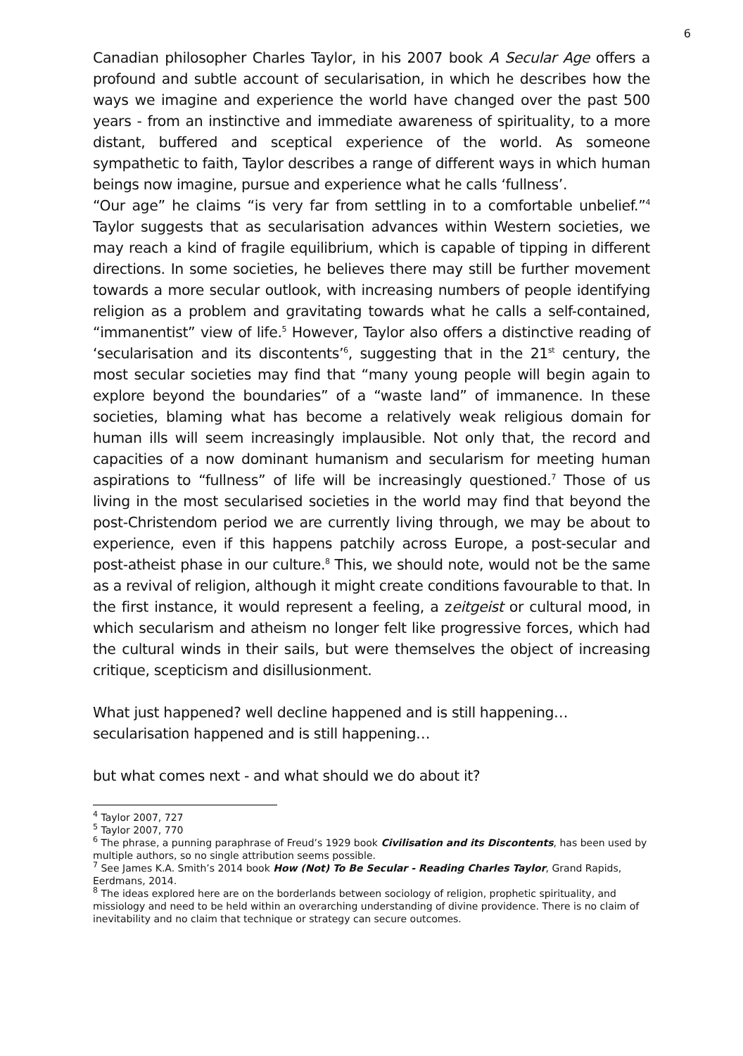6
Canadian philosopher Charles Taylor, in his 2007 book A Secular Age offers a profound and subtle account of secularisation, in which he describes how the ways we imagine and experience the world have changed over the past 500 years - from an instinctive and immediate awareness of spirituality, to a more distant, buffered and sceptical experience of the world. As someone sympathetic to faith, Taylor describes a range of different ways in which human beings now imagine, pursue and experience what he calls ‘fullness’.
“Our age” he claims “is very far from settling in to a comfortable unbelief.”<sup>4</sup> Taylor suggests that as secularisation advances within Western societies, we may reach a kind of fragile equilibrium, which is capable of tipping in different directions. In some societies, he believes there may still be further movement towards a more secular outlook, with increasing numbers of people identifying religion as a problem and gravitating towards what he calls a self-contained, “immanentist” view of life.<sup>5</sup> However, Taylor also offers a distinctive reading of ‘secularisation and its discontents’<sup>6</sup>, suggesting that in the 21<sup>st</sup> century, the most secular societies may find that “many young people will begin again to explore beyond the boundaries” of a “waste land” of immanence. In these societies, blaming what has become a relatively weak religious domain for human ills will seem increasingly implausible. Not only that, the record and capacities of a now dominant humanism and secularism for meeting human aspirations to “fullness” of life will be increasingly questioned.<sup>7</sup> Those of us living in the most secularised societies in the world may find that beyond the post-Christendom period we are currently living through, we may be about to experience, even if this happens patchily across Europe, a post-secular and post-atheist phase in our culture.<sup>8</sup> This, we should note, would not be the same as a revival of religion, although it might create conditions favourable to that. In the first instance, it would represent a feeling, a zeitgeist or cultural mood, in which secularism and atheism no longer felt like progressive forces, which had the cultural winds in their sails, but were themselves the object of increasing critique, scepticism and disillusionment.
What just happened? well decline happened and is still happening…
secularisation happened and is still happening…
but what comes next - and what should we do about it?
<sup>4</sup> Taylor 2007, 727
<sup>5</sup> Taylor 2007, 770
<sup>6</sup> The phrase, a punning paraphrase of Freud’s 1929 book Civilisation and its Discontents, has been used by multiple authors, so no single attribution seems possible.
<sup>7</sup> See James K.A. Smith’s 2014 book How (Not) To Be Secular - Reading Charles Taylor, Grand Rapids, Eerdmans, 2014.
<sup>8</sup> The ideas explored here are on the borderlands between sociology of religion, prophetic spirituality, and missiology and need to be held within an overarching understanding of divine providence. There is no claim of inevitability and no claim that technique or strategy can secure outcomes.